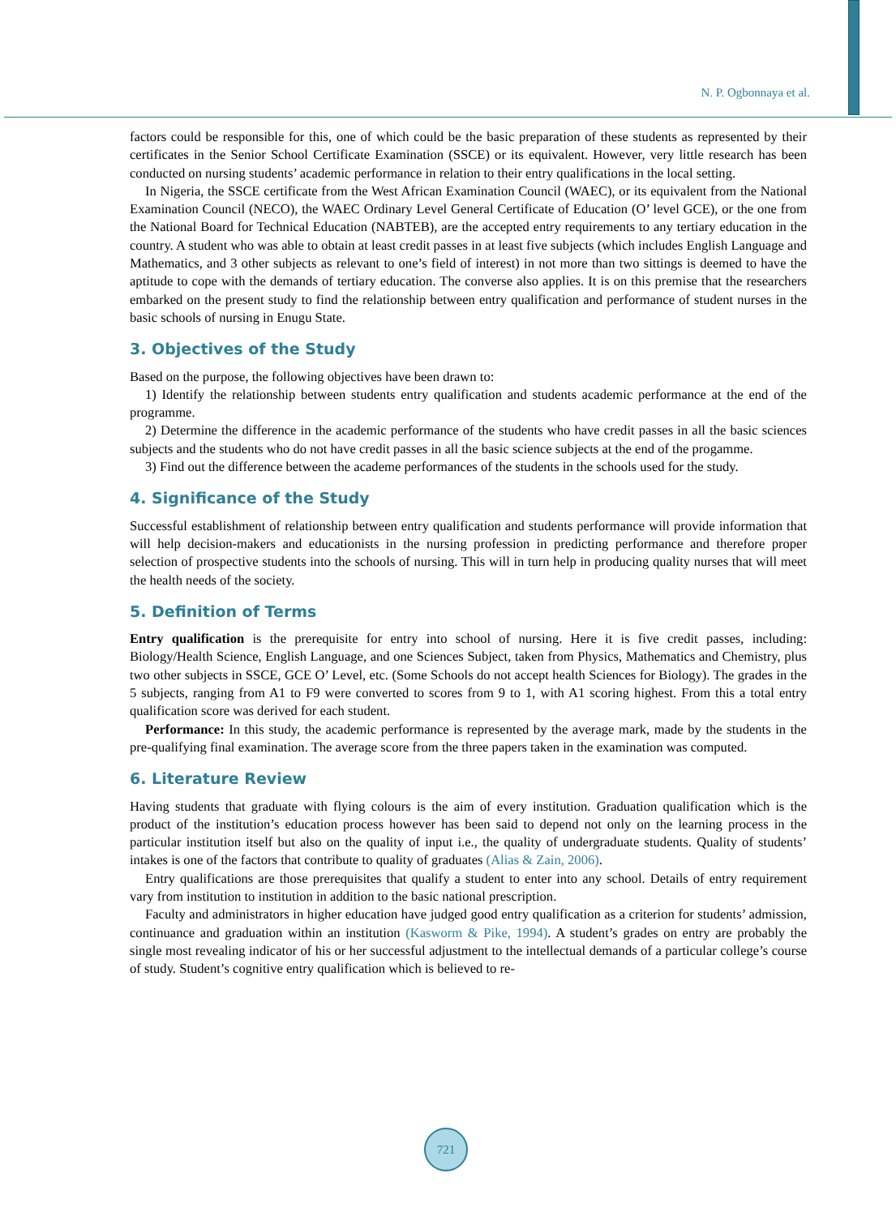N. P. Ogbonnaya et al.
factors could be responsible for this, one of which could be the basic preparation of these students as represented by their certificates in the Senior School Certificate Examination (SSCE) or its equivalent. However, very little research has been conducted on nursing students’ academic performance in relation to their entry qualifications in the local setting.
In Nigeria, the SSCE certificate from the West African Examination Council (WAEC), or its equivalent from the National Examination Council (NECO), the WAEC Ordinary Level General Certificate of Education (O’ level GCE), or the one from the National Board for Technical Education (NABTEB), are the accepted entry requirements to any tertiary education in the country. A student who was able to obtain at least credit passes in at least five subjects (which includes English Language and Mathematics, and 3 other subjects as relevant to one’s field of interest) in not more than two sittings is deemed to have the aptitude to cope with the demands of tertiary education. The converse also applies. It is on this premise that the researchers embarked on the present study to find the relationship between entry qualification and performance of student nurses in the basic schools of nursing in Enugu State.
3. Objectives of the Study
Based on the purpose, the following objectives have been drawn to:
1) Identify the relationship between students entry qualification and students academic performance at the end of the programme.
2) Determine the difference in the academic performance of the students who have credit passes in all the basic sciences subjects and the students who do not have credit passes in all the basic science subjects at the end of the progamme.
3) Find out the difference between the academe performances of the students in the schools used for the study.
4. Significance of the Study
Successful establishment of relationship between entry qualification and students performance will provide information that will help decision-makers and educationists in the nursing profession in predicting performance and therefore proper selection of prospective students into the schools of nursing. This will in turn help in producing quality nurses that will meet the health needs of the society.
5. Definition of Terms
Entry qualification is the prerequisite for entry into school of nursing. Here it is five credit passes, including: Biology/Health Science, English Language, and one Sciences Subject, taken from Physics, Mathematics and Chemistry, plus two other subjects in SSCE, GCE O’ Level, etc. (Some Schools do not accept health Sciences for Biology). The grades in the 5 subjects, ranging from A1 to F9 were converted to scores from 9 to 1, with A1 scoring highest. From this a total entry qualification score was derived for each student.
Performance: In this study, the academic performance is represented by the average mark, made by the students in the pre-qualifying final examination. The average score from the three papers taken in the examination was computed.
6. Literature Review
Having students that graduate with flying colours is the aim of every institution. Graduation qualification which is the product of the institution’s education process however has been said to depend not only on the learning process in the particular institution itself but also on the quality of input i.e., the quality of undergraduate students. Quality of students’ intakes is one of the factors that contribute to quality of graduates (Alias & Zain, 2006).
Entry qualifications are those prerequisites that qualify a student to enter into any school. Details of entry requirement vary from institution to institution in addition to the basic national prescription.
Faculty and administrators in higher education have judged good entry qualification as a criterion for students’ admission, continuance and graduation within an institution (Kasworm & Pike, 1994). A student’s grades on entry are probably the single most revealing indicator of his or her successful adjustment to the intellectual demands of a particular college’s course of study. Student’s cognitive entry qualification which is believed to re-
721